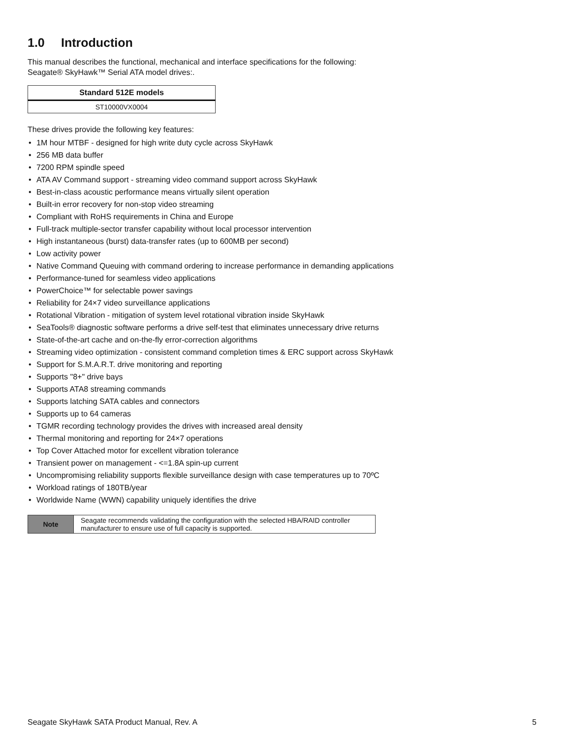1.0 Introduction
This manual describes the functional, mechanical and interface specifications for the following:
Seagate® SkyHawk™ Serial ATA model drives:.
| Standard 512E models |
| --- |
| ST10000VX0004 |
These drives provide the following key features:
• 1M hour MTBF - designed for high write duty cycle across SkyHawk
• 256 MB data buffer
• 7200 RPM spindle speed
• ATA AV Command support - streaming video command support across SkyHawk
• Best-in-class acoustic performance means virtually silent operation
• Built-in error recovery for non-stop video streaming
• Compliant with RoHS requirements in China and Europe
• Full-track multiple-sector transfer capability without local processor intervention
• High instantaneous (burst) data-transfer rates (up to 600MB per second)
• Low activity power
• Native Command Queuing with command ordering to increase performance in demanding applications
• Performance-tuned for seamless video applications
• PowerChoice™ for selectable power savings
• Reliability for 24×7 video surveillance applications
• Rotational Vibration - mitigation of system level rotational vibration inside SkyHawk
• SeaTools® diagnostic software performs a drive self-test that eliminates unnecessary drive returns
• State-of-the-art cache and on-the-fly error-correction algorithms
• Streaming video optimization - consistent command completion times & ERC support across SkyHawk
• Support for S.M.A.R.T. drive monitoring and reporting
• Supports "8+" drive bays
• Supports ATA8 streaming commands
• Supports latching SATA cables and connectors
• Supports up to 64 cameras
• TGMR recording technology provides the drives with increased areal density
• Thermal monitoring and reporting for 24×7 operations
• Top Cover Attached motor for excellent vibration tolerance
• Transient power on management - <=1.8A spin-up current
• Uncompromising reliability supports flexible surveillance design with case temperatures up to 70ºC
• Workload ratings of 180TB/year
• Worldwide Name (WWN) capability uniquely identifies the drive
| Note | Seagate recommends validating the configuration with the selected HBA/RAID controller manufacturer to ensure use of full capacity is supported. |
Seagate SkyHawk SATA Product Manual, Rev. A 5